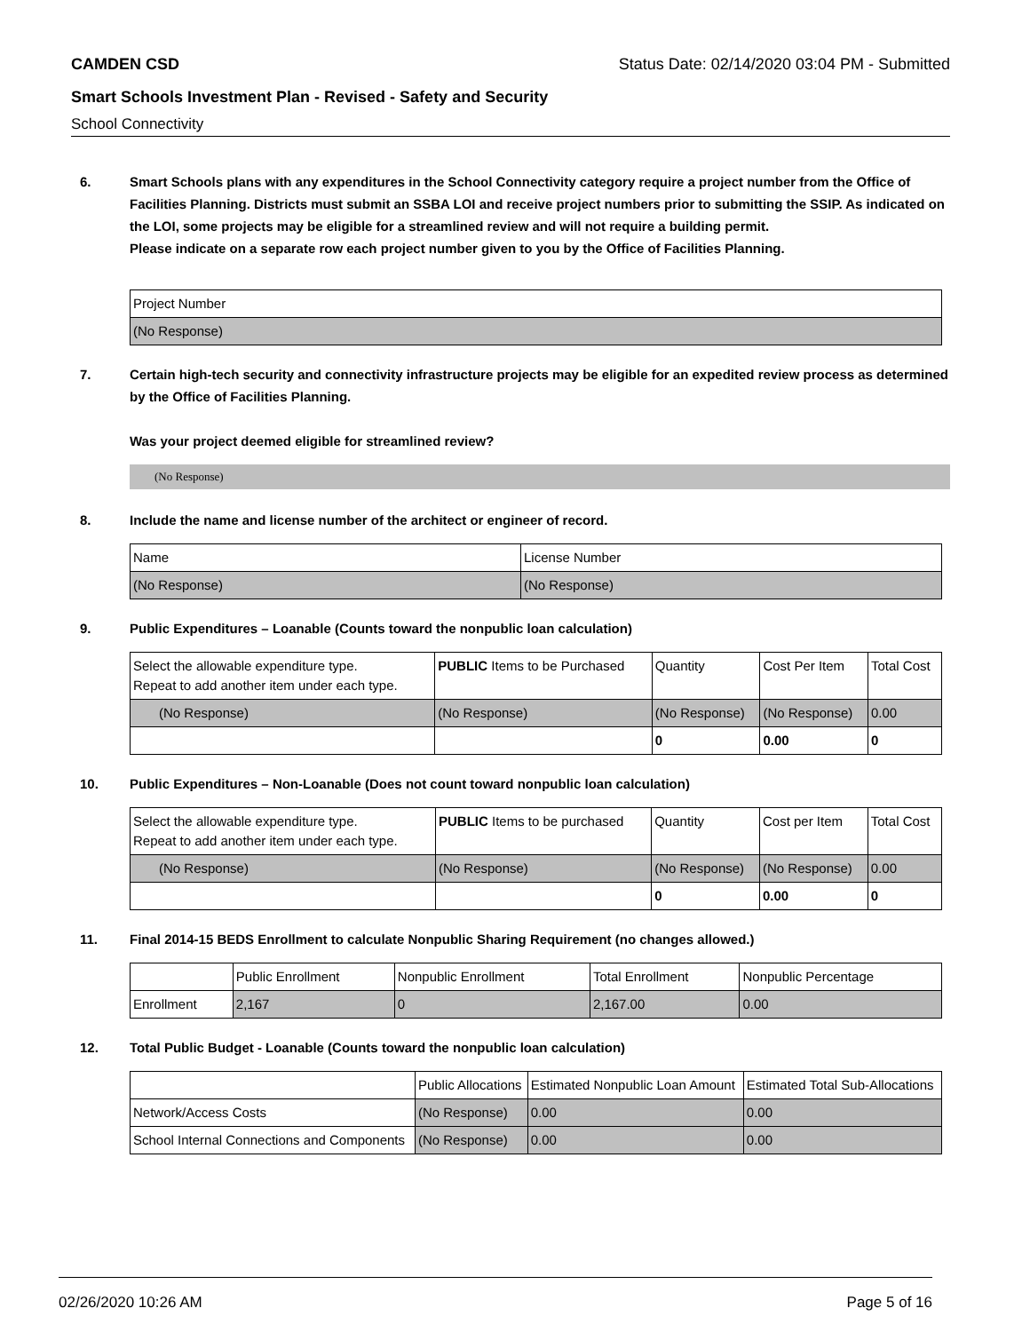CAMDEN CSD Status Date: 02/14/2020 03:04 PM - Submitted
Smart Schools Investment Plan - Revised - Safety and Security
School Connectivity
6. Smart Schools plans with any expenditures in the School Connectivity category require a project number from the Office of Facilities Planning. Districts must submit an SSBA LOI and receive project numbers prior to submitting the SSIP. As indicated on the LOI, some projects may be eligible for a streamlined review and will not require a building permit.
Please indicate on a separate row each project number given to you by the Office of Facilities Planning.
| Project Number |
| (No Response) |
7. Certain high-tech security and connectivity infrastructure projects may be eligible for an expedited review process as determined by the Office of Facilities Planning.
Was your project deemed eligible for streamlined review?
(No Response)
8. Include the name and license number of the architect or engineer of record.
| Name | License Number |
| (No Response) | (No Response) |
9. Public Expenditures – Loanable (Counts toward the nonpublic loan calculation)
| Select the allowable expenditure type. Repeat to add another item under each type. | PUBLIC Items to be Purchased | Quantity | Cost Per Item | Total Cost |
| --- | --- | --- | --- | --- |
| (No Response) | (No Response) | (No Response) | (No Response) | 0.00 |
| | | 0 | 0.00 | 0 |
10. Public Expenditures – Non-Loanable (Does not count toward nonpublic loan calculation)
| Select the allowable expenditure type. Repeat to add another item under each type. | PUBLIC Items to be purchased | Quantity | Cost per Item | Total Cost |
| --- | --- | --- | --- | --- |
| (No Response) | (No Response) | (No Response) | (No Response) | 0.00 |
| | | 0 | 0.00 | 0 |
11. Final 2014-15 BEDS Enrollment to calculate Nonpublic Sharing Requirement (no changes allowed.)
| | Public Enrollment | Nonpublic Enrollment | Total Enrollment | Nonpublic Percentage |
| Enrollment | 2,167 | 0 | 2,167.00 | 0.00 |
12. Total Public Budget - Loanable (Counts toward the nonpublic loan calculation)
| | Public Allocations | Estimated Nonpublic Loan Amount | Estimated Total Sub-Allocations |
| Network/Access Costs | (No Response) | 0.00 | 0.00 |
| School Internal Connections and Components | (No Response) | 0.00 | 0.00 |
02/26/2020 10:26 AM Page 5 of 16